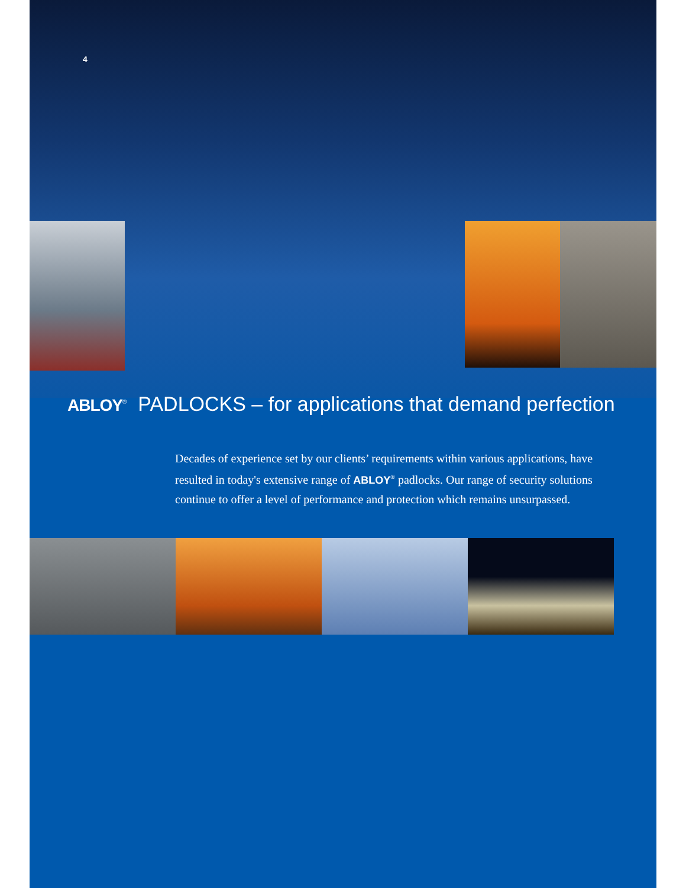4
ABLOY<sup>®</sup> PADLOCKS – for applications that demand perfection
Decades of experience set by our clients’ requirements within various applications, have resulted in today's extensive range of ABLOY<sup>®</sup> padlocks. Our range of security solutions continue to offer a level of performance and protection which remains unsurpassed.